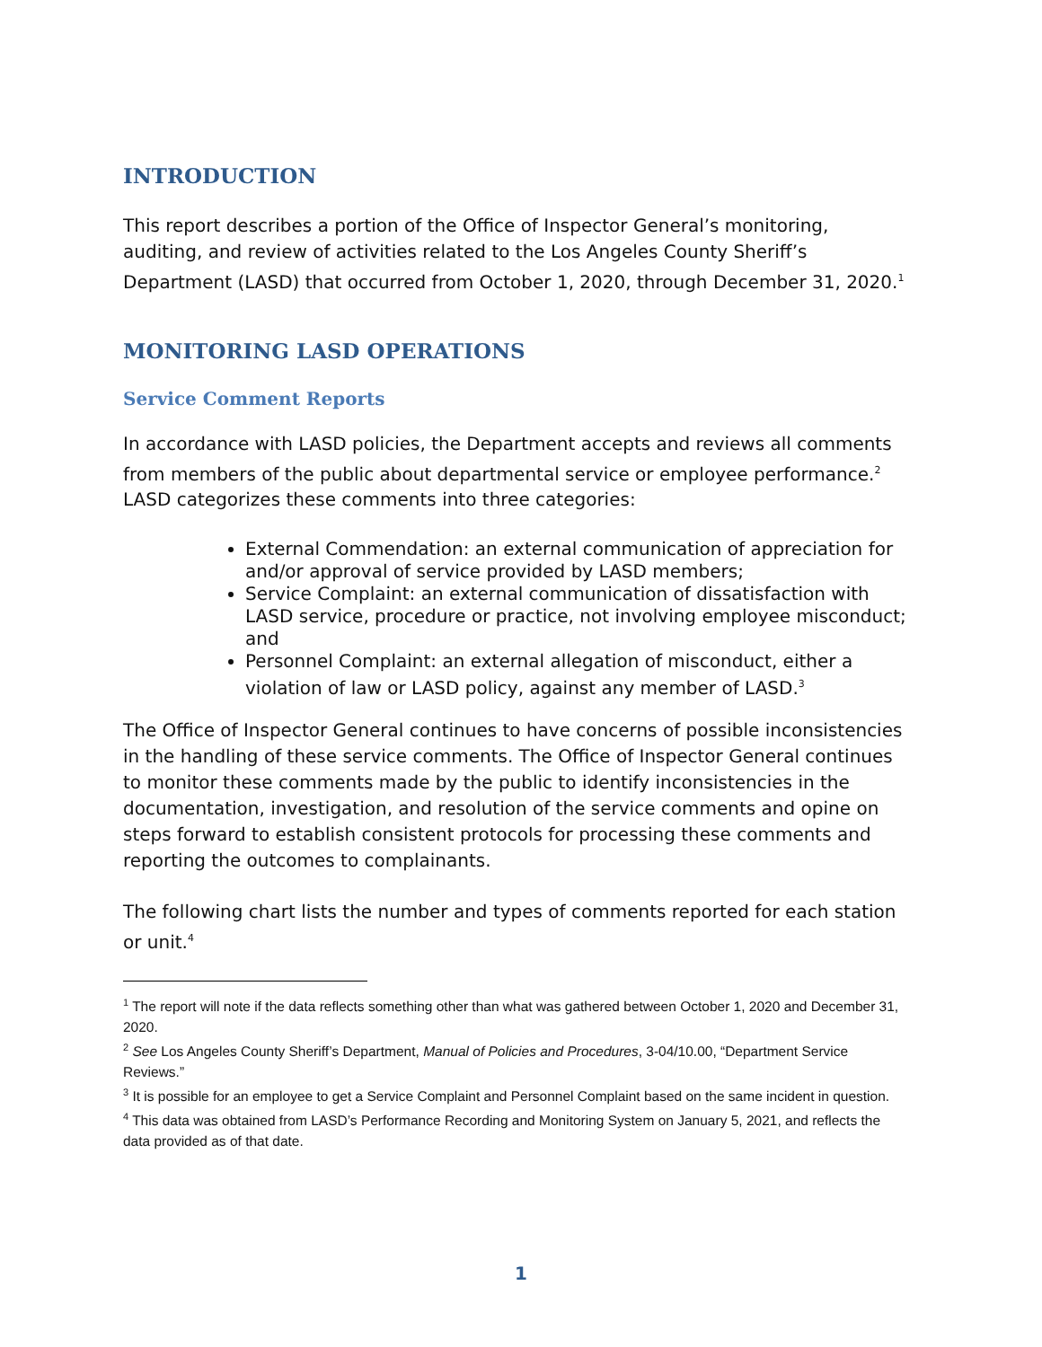INTRODUCTION
This report describes a portion of the Office of Inspector General’s monitoring, auditing, and review of activities related to the Los Angeles County Sheriff’s Department (LASD) that occurred from October 1, 2020, through December 31, 2020.<sup>1</sup>
MONITORING LASD OPERATIONS
Service Comment Reports
In accordance with LASD policies, the Department accepts and reviews all comments from members of the public about departmental service or employee performance.<sup>2</sup> LASD categorizes these comments into three categories:
External Commendation: an external communication of appreciation for and/or approval of service provided by LASD members;
Service Complaint: an external communication of dissatisfaction with LASD service, procedure or practice, not involving employee misconduct; and
Personnel Complaint: an external allegation of misconduct, either a violation of law or LASD policy, against any member of LASD.<sup>3</sup>
The Office of Inspector General continues to have concerns of possible inconsistencies in the handling of these service comments. The Office of Inspector General continues to monitor these comments made by the public to identify inconsistencies in the documentation, investigation, and resolution of the service comments and opine on steps forward to establish consistent protocols for processing these comments and reporting the outcomes to complainants.
The following chart lists the number and types of comments reported for each station or unit.<sup>4</sup>
<sup>1</sup> The report will note if the data reflects something other than what was gathered between October 1, 2020 and December 31, 2020.
<sup>2</sup> See Los Angeles County Sheriff’s Department, Manual of Policies and Procedures, 3-04/10.00, “Department Service Reviews.”
<sup>3</sup> It is possible for an employee to get a Service Complaint and Personnel Complaint based on the same incident in question.
<sup>4</sup> This data was obtained from LASD’s Performance Recording and Monitoring System on January 5, 2021, and reflects the data provided as of that date.
1